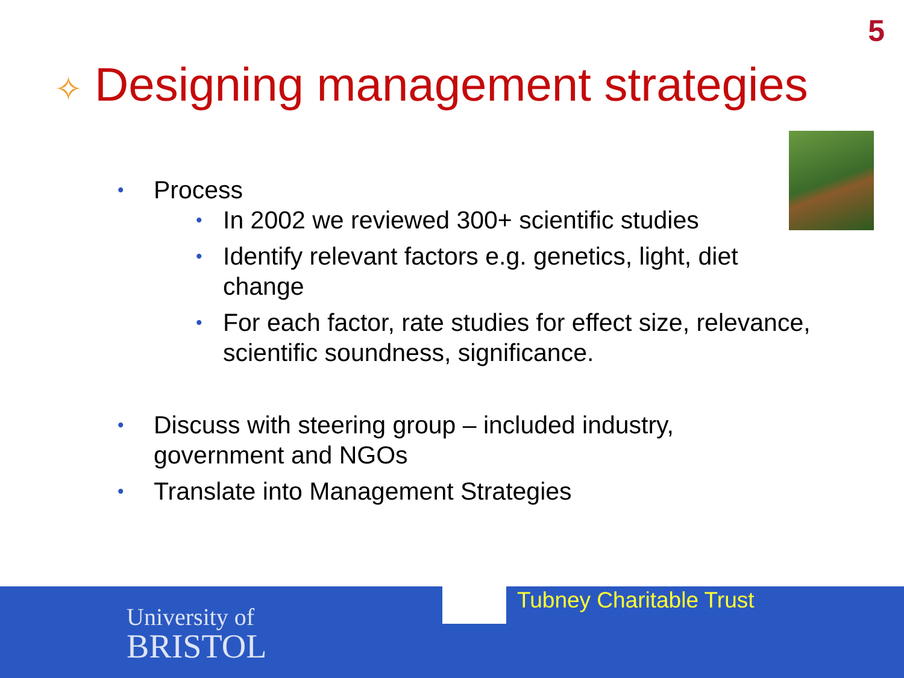5
✧ Designing management strategies
Process
In 2002 we reviewed 300+ scientific studies
Identify relevant factors e.g. genetics, light, diet change
For each factor, rate studies for effect size, relevance, scientific soundness, significance.
Discuss with steering group – included industry, government and NGOs
Translate into Management Strategies
Tubney Charitable Trust
University of
BRISTOL